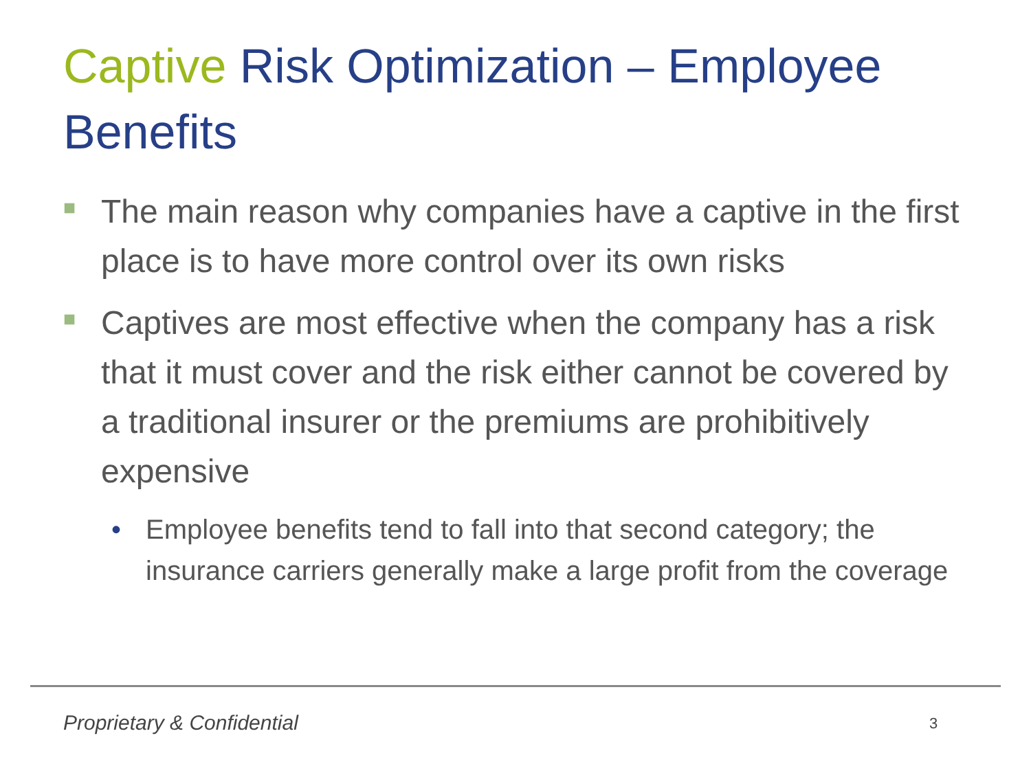Captive Risk Optimization – Employee Benefits
■ The main reason why companies have a captive in the first place is to have more control over its own risks
■ Captives are most effective when the company has a risk that it must cover and the risk either cannot be covered by a traditional insurer or the premiums are prohibitively expensive
• Employee benefits tend to fall into that second category; the insurance carriers generally make a large profit from the coverage
Proprietary & Confidential 3